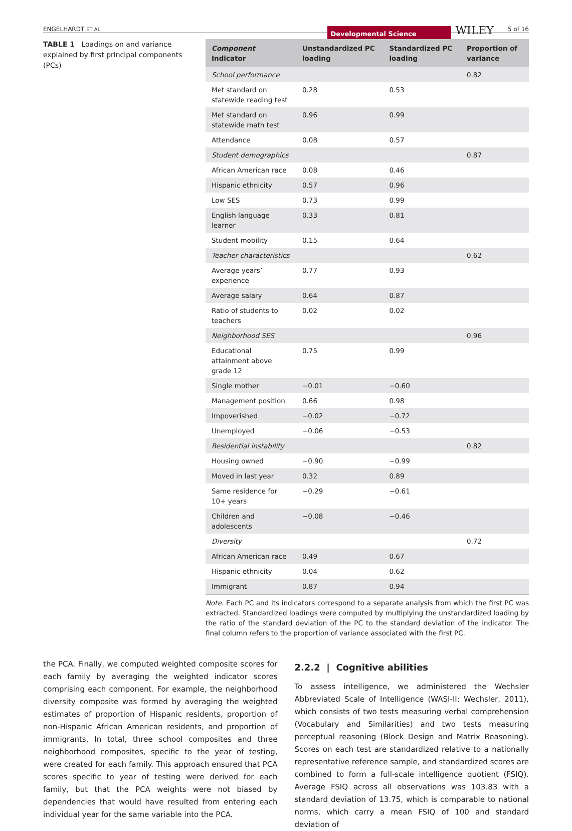ENGELHARDT ET AL.
Developmental Science WILEY 5 of 16
TABLE 1 Loadings on and variance explained by first principal components (PCs)
| Component Indicator | Unstandardized PC loading | Standardized PC loading | Proportion of variance |
| --- | --- | --- | --- |
| School performance | | | 0.82 |
| Met standard on statewide reading test | 0.28 | 0.53 | |
| Met standard on statewide math test | 0.96 | 0.99 | |
| Attendance | 0.08 | 0.57 | |
| Student demographics | | | 0.87 |
| African American race | 0.08 | 0.46 | |
| Hispanic ethnicity | 0.57 | 0.96 | |
| Low SES | 0.73 | 0.99 | |
| English language learner | 0.33 | 0.81 | |
| Student mobility | 0.15 | 0.64 | |
| Teacher characteristics | | | 0.62 |
| Average years’ experience | 0.77 | 0.93 | |
| Average salary | 0.64 | 0.87 | |
| Ratio of students to teachers | 0.02 | 0.02 | |
| Neighborhood SES | | | 0.96 |
| Educational attainment above grade 12 | 0.75 | 0.99 | |
| Single mother | −0.01 | −0.60 | |
| Management position | 0.66 | 0.98 | |
| Impoverished | −0.02 | −0.72 | |
| Unemployed | −0.06 | −0.53 | |
| Residential instability | | | 0.82 |
| Housing owned | −0.90 | −0.99 | |
| Moved in last year | 0.32 | 0.89 | |
| Same residence for 10+ years | −0.29 | −0.61 | |
| Children and adolescents | −0.08 | −0.46 | |
| Diversity | | | 0.72 |
| African American race | 0.49 | 0.67 | |
| Hispanic ethnicity | 0.04 | 0.62 | |
| Immigrant | 0.87 | 0.94 | |
Note. Each PC and its indicators correspond to a separate analysis from which the first PC was extracted. Standardized loadings were computed by multiplying the unstandardized loading by the ratio of the standard deviation of the PC to the standard deviation of the indicator. The final column refers to the proportion of variance associated with the first PC.
the PCA. Finally, we computed weighted composite scores for each family by averaging the weighted indicator scores comprising each component. For example, the neighborhood diversity composite was formed by averaging the weighted estimates of proportion of Hispanic residents, proportion of non-Hispanic African American residents, and proportion of immigrants. In total, three school composites and three neighborhood composites, specific to the year of testing, were created for each family. This approach ensured that PCA scores specific to year of testing were derived for each family, but that the PCA weights were not biased by dependencies that would have resulted from entering each individual year for the same variable into the PCA.
2.2.2 | Cognitive abilities
To assess intelligence, we administered the Wechsler Abbreviated Scale of Intelligence (WASI-II; Wechsler, 2011), which consists of two tests measuring verbal comprehension (Vocabulary and Similarities) and two tests measuring perceptual reasoning (Block Design and Matrix Reasoning). Scores on each test are standardized relative to a nationally representative reference sample, and standardized scores are combined to form a full-scale intelligence quotient (FSIQ). Average FSIQ across all observations was 103.83 with a standard deviation of 13.75, which is comparable to national norms, which carry a mean FSIQ of 100 and standard deviation of